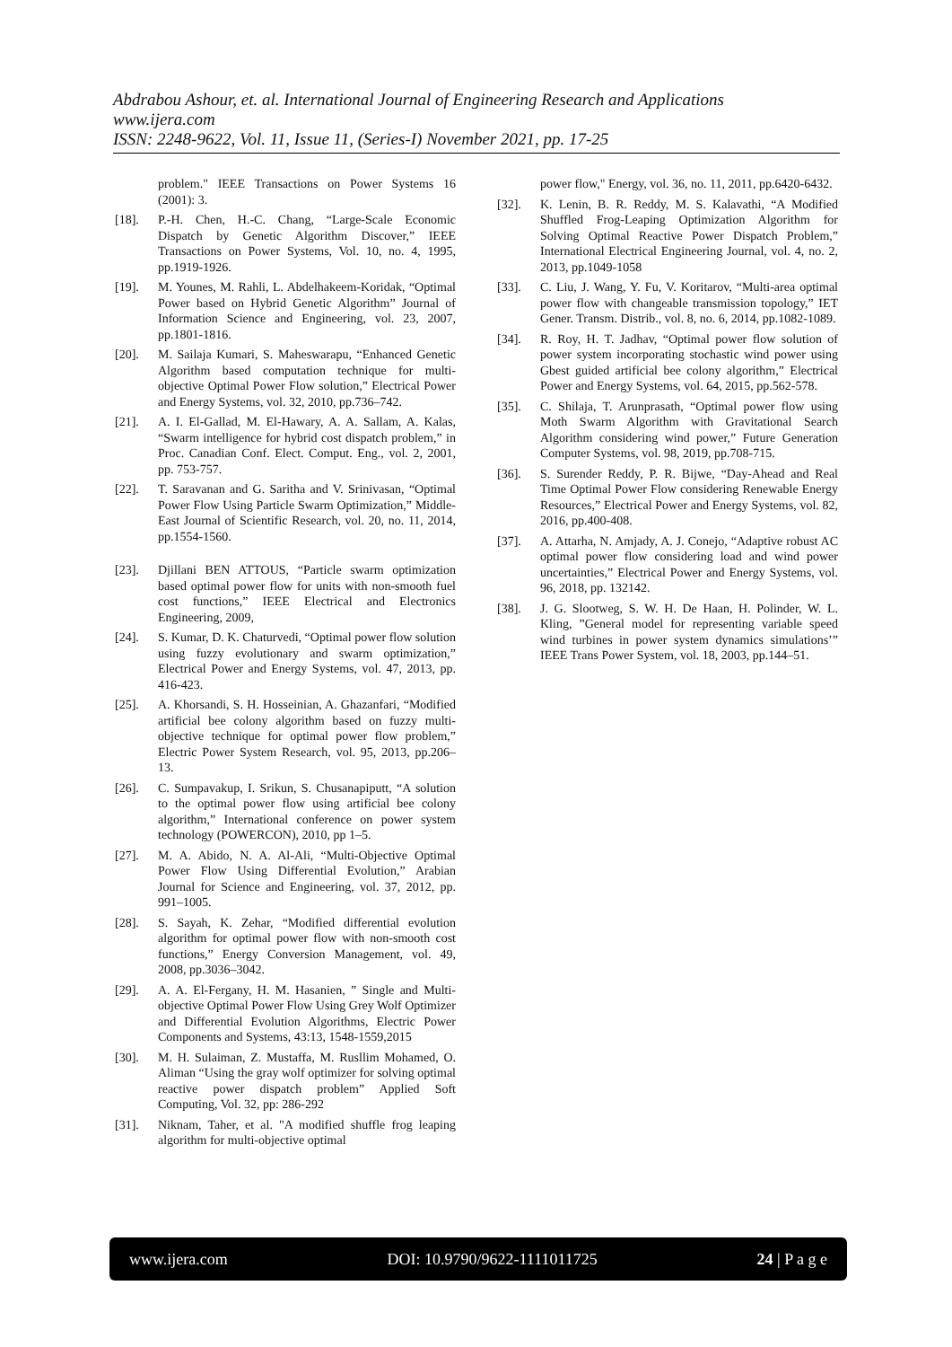Abdrabou Ashour, et. al. International Journal of Engineering Research and Applications
www.ijera.com
ISSN: 2248-9622, Vol. 11, Issue 11, (Series-I) November 2021, pp. 17-25
problem." IEEE Transactions on Power Systems 16 (2001): 3.
[18]. P.-H. Chen, H.-C. Chang, “Large-Scale Economic Dispatch by Genetic Algorithm Discover,” IEEE Transactions on Power Systems, Vol. 10, no. 4, 1995, pp.1919-1926.
[19]. M. Younes, M. Rahli, L. Abdelhakeem-Koridak, “Optimal Power based on Hybrid Genetic Algorithm” Journal of Information Science and Engineering, vol. 23, 2007, pp.1801-1816.
[20]. M. Sailaja Kumari, S. Maheswarapu, “Enhanced Genetic Algorithm based computation technique for multi-objective Optimal Power Flow solution,” Electrical Power and Energy Systems, vol. 32, 2010, pp.736–742.
[21]. A. I. El-Gallad, M. El-Hawary, A. A. Sallam, A. Kalas, “Swarm intelligence for hybrid cost dispatch problem,” in Proc. Canadian Conf. Elect. Comput. Eng., vol. 2, 2001, pp. 753-757.
[22]. T. Saravanan and G. Saritha and V. Srinivasan, “Optimal Power Flow Using Particle Swarm Optimization,” Middle-East Journal of Scientific Research, vol. 20, no. 11, 2014, pp.1554-1560.
[23]. Djillani BEN ATTOUS, “Particle swarm optimization based optimal power flow for units with non-smooth fuel cost functions,” IEEE Electrical and Electronics Engineering, 2009,
[24]. S. Kumar, D. K. Chaturvedi, “Optimal power flow solution using fuzzy evolutionary and swarm optimization,” Electrical Power and Energy Systems, vol. 47, 2013, pp. 416-423.
[25]. A. Khorsandi, S. H. Hosseinian, A. Ghazanfari, “Modified artificial bee colony algorithm based on fuzzy multi-objective technique for optimal power flow problem,” Electric Power System Research, vol. 95, 2013, pp.206–13.
[26]. C. Sumpavakup, I. Srikun, S. Chusanapiputt, “A solution to the optimal power flow using artificial bee colony algorithm,” International conference on power system technology (POWERCON), 2010, pp 1–5.
[27]. M. A. Abido, N. A. Al-Ali, “Multi-Objective Optimal Power Flow Using Differential Evolution,” Arabian Journal for Science and Engineering, vol. 37, 2012, pp. 991–1005.
[28]. S. Sayah, K. Zehar, “Modified differential evolution algorithm for optimal power flow with non-smooth cost functions,” Energy Conversion Management, vol. 49, 2008, pp.3036–3042.
[29]. A. A. El-Fergany, H. M. Hasanien, ” Single and Multi-objective Optimal Power Flow Using Grey Wolf Optimizer and Differential Evolution Algorithms, Electric Power Components and Systems, 43:13, 1548-1559,2015
[30]. M. H. Sulaiman, Z. Mustaffa, M. Rusllim Mohamed, O. Aliman “Using the gray wolf optimizer for solving optimal reactive power dispatch problem” Applied Soft Computing, Vol. 32, pp: 286-292
[31]. Niknam, Taher, et al. "A modified shuffle frog leaping algorithm for multi-objective optimal
power flow," Energy, vol. 36, no. 11, 2011, pp.6420-6432.
[32]. K. Lenin, B. R. Reddy, M. S. Kalavathi, “A Modified Shuffled Frog-Leaping Optimization Algorithm for Solving Optimal Reactive Power Dispatch Problem,” International Electrical Engineering Journal, vol. 4, no. 2, 2013, pp.1049-1058
[33]. C. Liu, J. Wang, Y. Fu, V. Koritarov, “Multi-area optimal power flow with changeable transmission topology,” IET Gener. Transm. Distrib., vol. 8, no. 6, 2014, pp.1082-1089.
[34]. R. Roy, H. T. Jadhav, “Optimal power flow solution of power system incorporating stochastic wind power using Gbest guided artificial bee colony algorithm,” Electrical Power and Energy Systems, vol. 64, 2015, pp.562-578.
[35]. C. Shilaja, T. Arunprasath, “Optimal power flow using Moth Swarm Algorithm with Gravitational Search Algorithm considering wind power,” Future Generation Computer Systems, vol. 98, 2019, pp.708-715.
[36]. S. Surender Reddy, P. R. Bijwe, “Day-Ahead and Real Time Optimal Power Flow considering Renewable Energy Resources,” Electrical Power and Energy Systems, vol. 82, 2016, pp.400-408.
[37]. A. Attarha, N. Amjady, A. J. Conejo, “Adaptive robust AC optimal power flow considering load and wind power uncertainties,” Electrical Power and Energy Systems, vol. 96, 2018, pp. 132142.
[38]. J. G. Slootweg, S. W. H. De Haan, H. Polinder, W. L. Kling, ”General model for representing variable speed wind turbines in power system dynamics simulations’” IEEE Trans Power System, vol. 18, 2003, pp.144–51.
www.ijera.com DOI: 10.9790/9622-1111011725 24 | P a g e